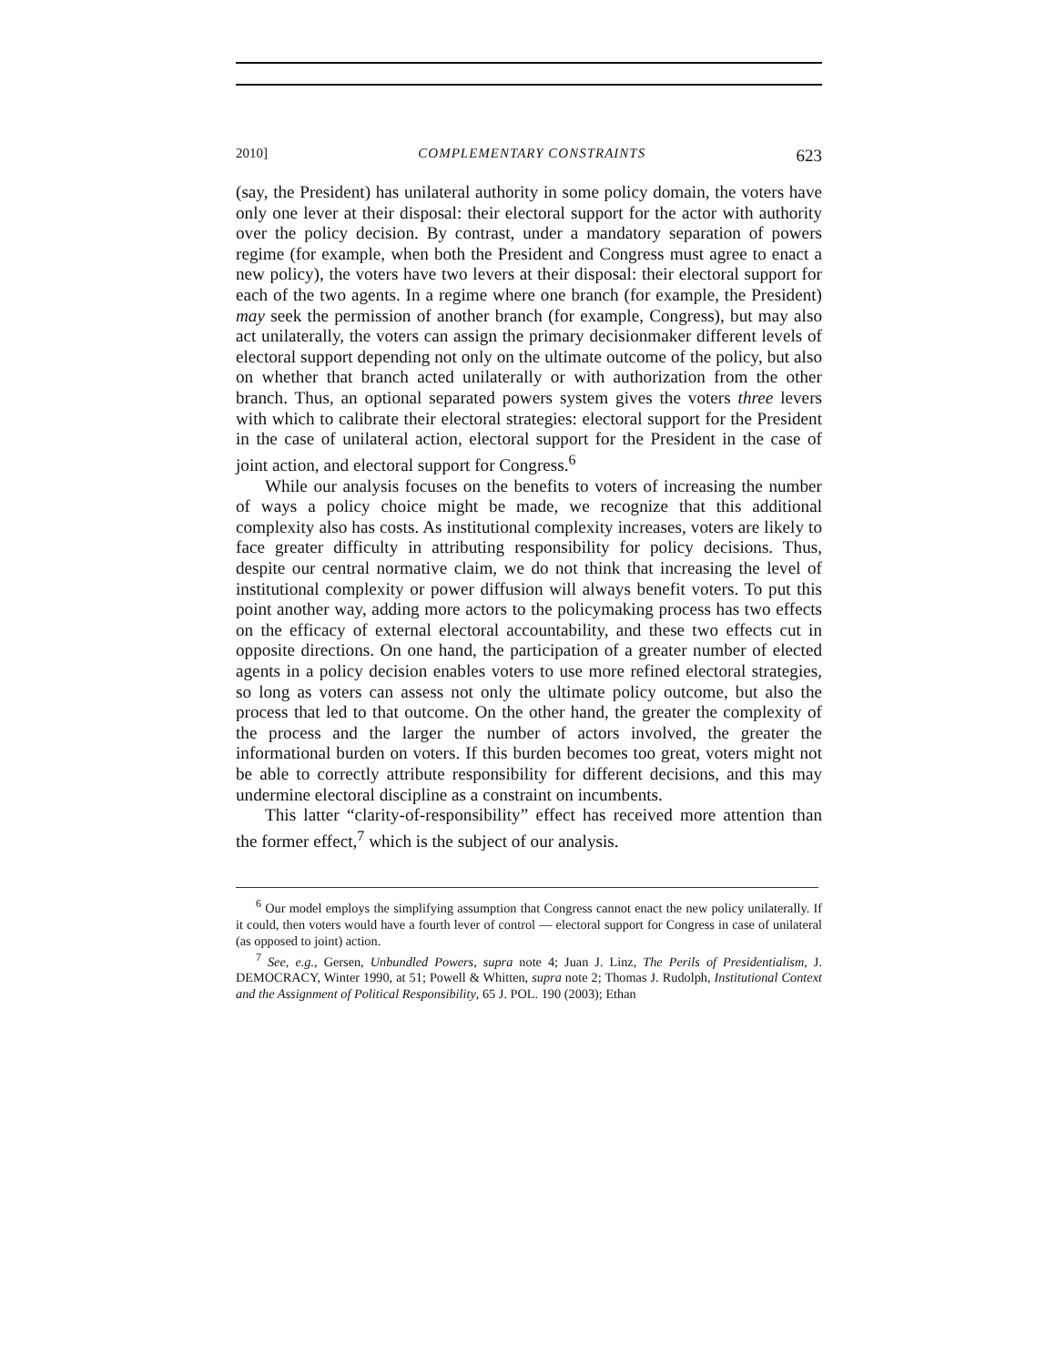2010] COMPLEMENTARY CONSTRAINTS 623
(say, the President) has unilateral authority in some policy domain, the voters have only one lever at their disposal: their electoral support for the actor with authority over the policy decision. By contrast, under a mandatory separation of powers regime (for example, when both the President and Congress must agree to enact a new policy), the voters have two levers at their disposal: their electoral support for each of the two agents. In a regime where one branch (for example, the President) may seek the permission of another branch (for example, Congress), but may also act unilaterally, the voters can assign the primary decisionmaker different levels of electoral support depending not only on the ultimate outcome of the policy, but also on whether that branch acted unilaterally or with authorization from the other branch. Thus, an optional separated powers system gives the voters three levers with which to calibrate their electoral strategies: electoral support for the President in the case of unilateral action, electoral support for the President in the case of joint action, and electoral support for Congress.<sup>6</sup>
While our analysis focuses on the benefits to voters of increasing the number of ways a policy choice might be made, we recognize that this additional complexity also has costs. As institutional complexity increases, voters are likely to face greater difficulty in attributing responsibility for policy decisions. Thus, despite our central normative claim, we do not think that increasing the level of institutional complexity or power diffusion will always benefit voters. To put this point another way, adding more actors to the policymaking process has two effects on the efficacy of external electoral accountability, and these two effects cut in opposite directions. On one hand, the participation of a greater number of elected agents in a policy decision enables voters to use more refined electoral strategies, so long as voters can assess not only the ultimate policy outcome, but also the process that led to that outcome. On the other hand, the greater the complexity of the process and the larger the number of actors involved, the greater the informational burden on voters. If this burden becomes too great, voters might not be able to correctly attribute responsibility for different decisions, and this may undermine electoral discipline as a constraint on incumbents.
This latter “clarity-of-responsibility” effect has received more attention than the former effect,<sup>7</sup> which is the subject of our analysis.
<sup>6</sup> Our model employs the simplifying assumption that Congress cannot enact the new policy unilaterally. If it could, then voters would have a fourth lever of control — electoral support for Congress in case of unilateral (as opposed to joint) action.
<sup>7</sup> See, e.g., Gersen, Unbundled Powers, supra note 4; Juan J. Linz, The Perils of Presidentialism, J. DEMOCRACY, Winter 1990, at 51; Powell & Whitten, supra note 2; Thomas J. Rudolph, Institutional Context and the Assignment of Political Responsibility, 65 J. POL. 190 (2003); Ethan